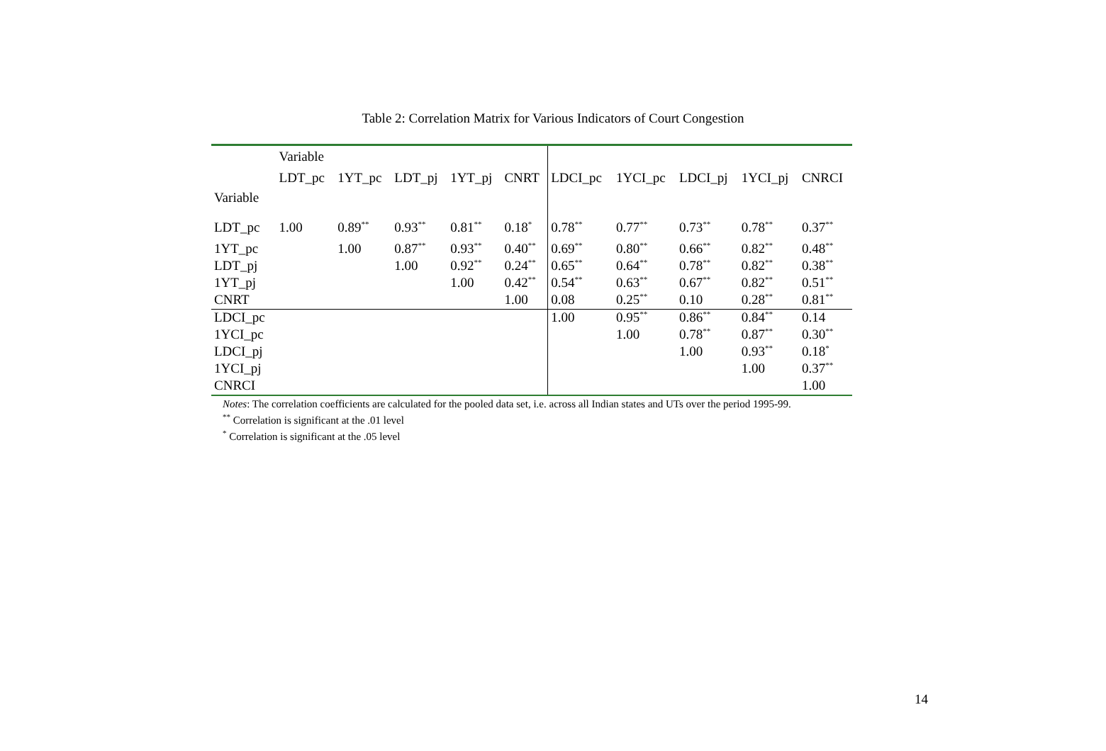Table 2: Correlation Matrix for Various Indicators of Court Congestion
| | Variable | | | | | | | | | |
| Variable | LDT_pc | 1YT_pc | LDT_pj | 1YT_pj | CNRT | LDCI_pc | 1YCI_pc | LDCI_pj | 1YCI_pj | CNRCI |
| LDT_pc | 1.00 | 0.89<sup>**</sup> | 0.93<sup>**</sup> | 0.81<sup>**</sup> | 0.18<sup>*</sup> | 0.78<sup>**</sup> | 0.77<sup>**</sup> | 0.73<sup>**</sup> | 0.78<sup>**</sup> | 0.37<sup>**</sup> |
| 1YT_pc | | 1.00 | 0.87<sup>**</sup> | 0.93<sup>**</sup> | 0.40<sup>**</sup> | 0.69<sup>**</sup> | 0.80<sup>**</sup> | 0.66<sup>**</sup> | 0.82<sup>**</sup> | 0.48<sup>**</sup> |
| LDT_pj | | | 1.00 | 0.92<sup>**</sup> | 0.24<sup>**</sup> | 0.65<sup>**</sup> | 0.64<sup>**</sup> | 0.78<sup>**</sup> | 0.82<sup>**</sup> | 0.38<sup>**</sup> |
| 1YT_pj | | | | 1.00 | 0.42<sup>**</sup> | 0.54<sup>**</sup> | 0.63<sup>**</sup> | 0.67<sup>**</sup> | 0.82<sup>**</sup> | 0.51<sup>**</sup> |
| CNRT | | | | | 1.00 | 0.08 | 0.25<sup>**</sup> | 0.10 | 0.28<sup>**</sup> | 0.81<sup>**</sup> |
| LDCI_pc | | | | | | 1.00 | 0.95<sup>**</sup> | 0.86<sup>**</sup> | 0.84<sup>**</sup> | 0.14 |
| 1YCI_pc | | | | | | | 1.00 | 0.78<sup>**</sup> | 0.87<sup>**</sup> | 0.30<sup>**</sup> |
| LDCI_pj | | | | | | | | 1.00 | 0.93<sup>**</sup> | 0.18<sup>*</sup> |
| 1YCI_pj | | | | | | | | | 1.00 | 0.37<sup>**</sup> |
| CNRCI | | | | | | | | | | 1.00 |
Notes: The correlation coefficients are calculated for the pooled data set, i.e. across all Indian states and UTs over the period 1995-99.
<sup>**</sup> Correlation is significant at the .01 level
<sup>*</sup> Correlation is significant at the .05 level
14